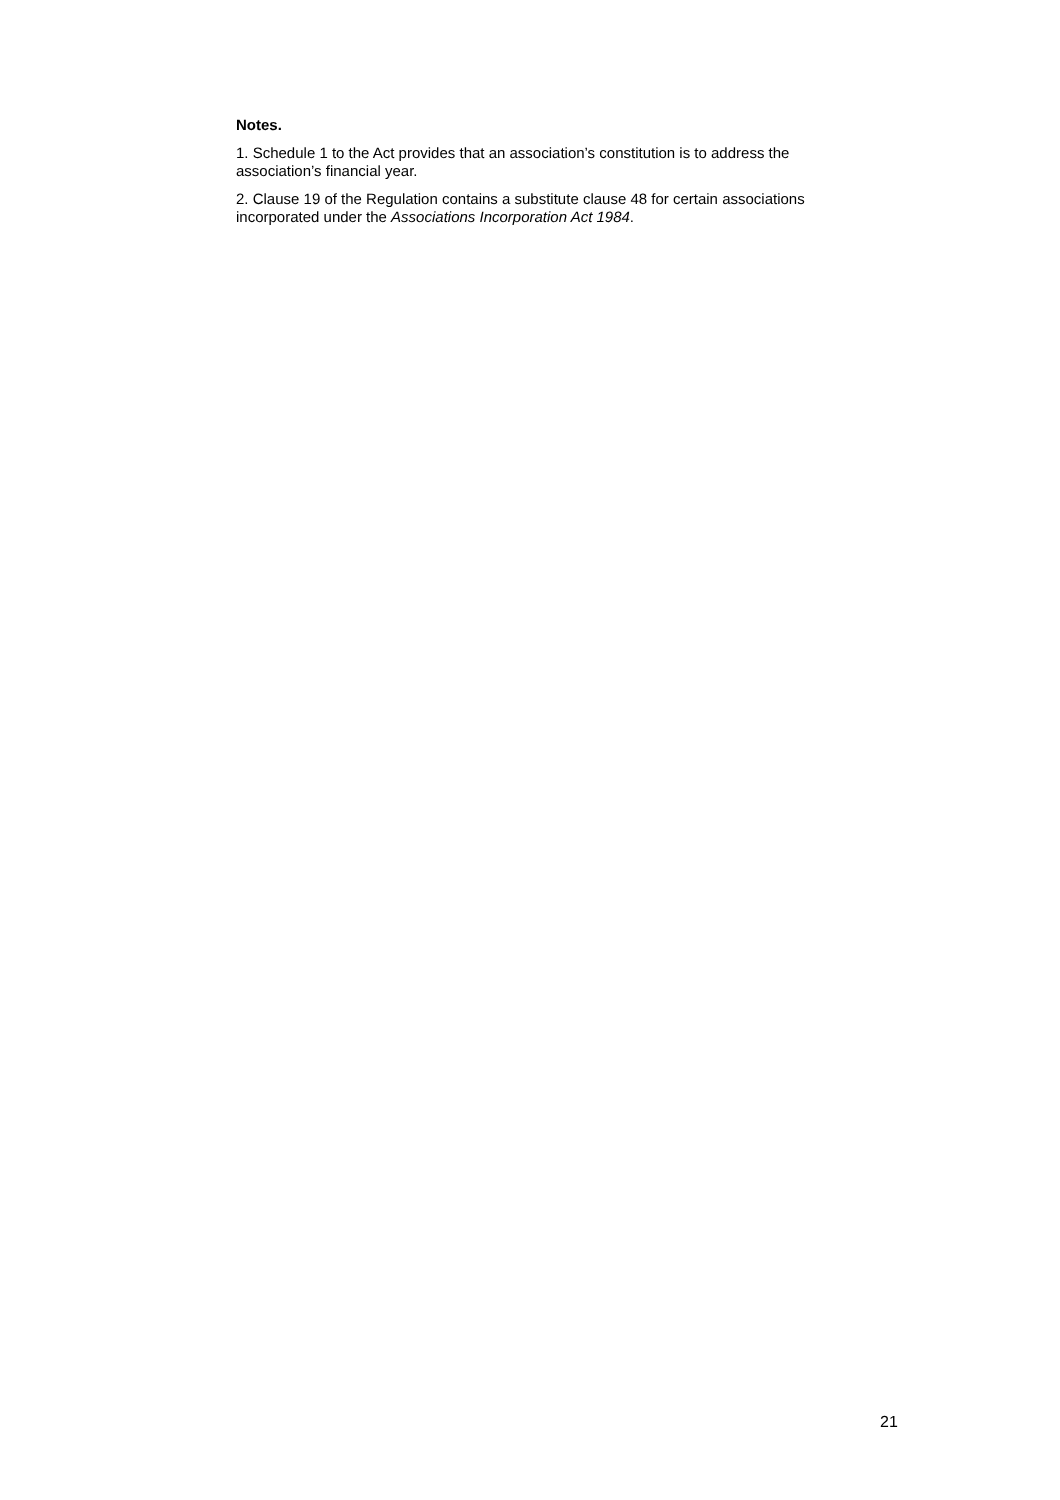Notes.
1. Schedule 1 to the Act provides that an association’s constitution is to address the association’s financial year.
2. Clause 19 of the Regulation contains a substitute clause 48 for certain associations incorporated under the Associations Incorporation Act 1984.
21